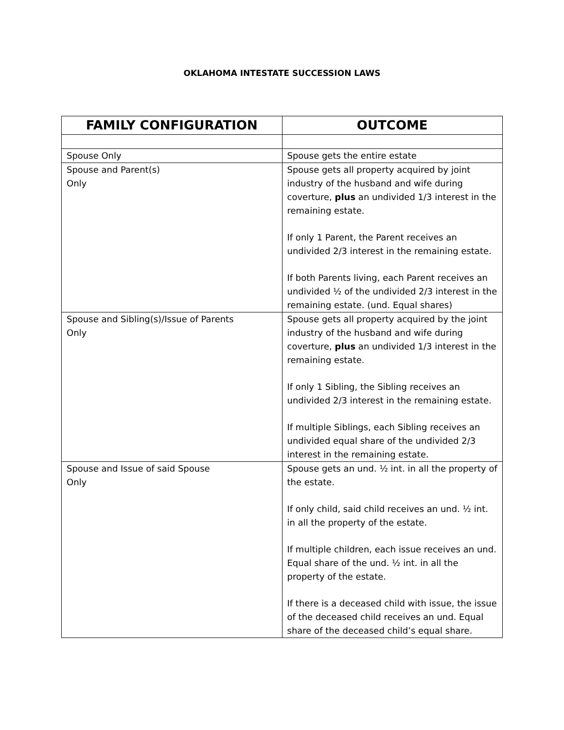OKLAHOMA INTESTATE SUCCESSION LAWS
| FAMILY CONFIGURATION | OUTCOME |
| --- | --- |
| Spouse Only | Spouse gets the entire estate |
| Spouse and Parent(s) Only | Spouse gets all property acquired by joint industry of the husband and wife during coverture, plus an undivided 1/3 interest in the remaining estate. If only 1 Parent, the Parent receives an undivided 2/3 interest in the remaining estate. If both Parents living, each Parent receives an undivided ½ of the undivided 2/3 interest in the remaining estate. (und. Equal shares) |
| Spouse and Sibling(s)/Issue of Parents Only | Spouse gets all property acquired by the joint industry of the husband and wife during coverture, plus an undivided 1/3 interest in the remaining estate. If only 1 Sibling, the Sibling receives an undivided 2/3 interest in the remaining estate. If multiple Siblings, each Sibling receives an undivided equal share of the undivided 2/3 interest in the remaining estate. |
| Spouse and Issue of said Spouse Only | Spouse gets an und. ½ int. in all the property of the estate. If only child, said child receives an und. ½ int. in all the property of the estate. If multiple children, each issue receives an und. Equal share of the und. ½ int. in all the property of the estate. If there is a deceased child with issue, the issue of the deceased child receives an und. Equal share of the deceased child’s equal share. |